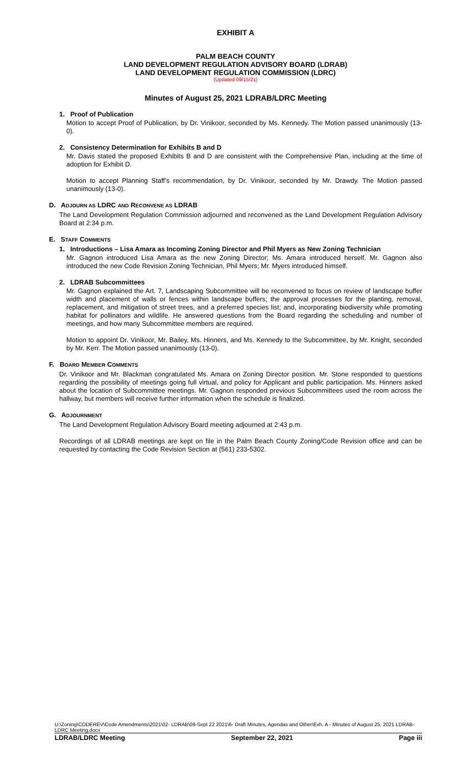EXHIBIT A
PALM BEACH COUNTY
LAND DEVELOPMENT REGULATION ADVISORY BOARD (LDRAB)
LAND DEVELOPMENT REGULATION COMMISSION (LDRC)
(Updated 09/15/21)
Minutes of August 25, 2021 LDRAB/LDRC Meeting
1. Proof of Publication
Motion to accept Proof of Publication, by Dr. Vinikoor, seconded by Ms. Kennedy. The Motion passed unanimously (13-0).
2. Consistency Determination for Exhibits B and D
Mr. Davis stated the proposed Exhibits B and D are consistent with the Comprehensive Plan, including at the time of adoption for Exhibit D.
Motion to accept Planning Staff’s recommendation, by Dr. Vinikoor, seconded by Mr. Drawdy. The Motion passed unanimously (13-0).
D. ADJOURN AS LDRC AND RECONVENE AS LDRAB
The Land Development Regulation Commission adjourned and reconvened as the Land Development Regulation Advisory Board at 2:34 p.m.
E. STAFF COMMENTS
1. Introductions – Lisa Amara as Incoming Zoning Director and Phil Myers as New Zoning Technician
Mr. Gagnon introduced Lisa Amara as the new Zoning Director; Ms. Amara introduced herself. Mr. Gagnon also introduced the new Code Revision Zoning Technician, Phil Myers; Mr. Myers introduced himself.
2. LDRAB Subcommittees
Mr. Gagnon explained the Art. 7, Landscaping Subcommittee will be reconvened to focus on review of landscape buffer width and placement of walls or fences within landscape buffers; the approval processes for the planting, removal, replacement, and mitigation of street trees, and a preferred species list; and, incorporating biodiversity while promoting habitat for pollinators and wildlife. He answered questions from the Board regarding the scheduling and number of meetings, and how many Subcommittee members are required.
Motion to appoint Dr. Vinikoor, Mr. Bailey, Ms. Hinners, and Ms. Kennedy to the Subcommittee, by Mr. Knight, seconded by Mr. Kerr. The Motion passed unanimously (13-0).
F. BOARD MEMBER COMMENTS
Dr. Vinikoor and Mr. Blackman congratulated Ms. Amara on Zoning Director position. Mr. Stone responded to questions regarding the possibility of meetings going full virtual, and policy for Applicant and public participation. Ms. Hinners asked about the location of Subcommittee meetings. Mr. Gagnon responded previous Subcommittees used the room across the hallway, but members will receive further information when the schedule is finalized.
G. ADJOURNMENT
The Land Development Regulation Advisory Board meeting adjourned at 2:43 p.m.
Recordings of all LDRAB meetings are kept on file in the Palm Beach County Zoning/Code Revision office and can be requested by contacting the Code Revision Section at (561) 233-5302.
U:\Zoning\CODEREV\Code Amendments\2021\02- LDRAB\09-Sept 22 2021\6- Draft Minutes, Agendas and Other\Exh. A - Minutes of August 25, 2021 LDRAB-LDRC Meeting.docx
LDRAB/LDRC Meeting September 22, 2021 Page iii